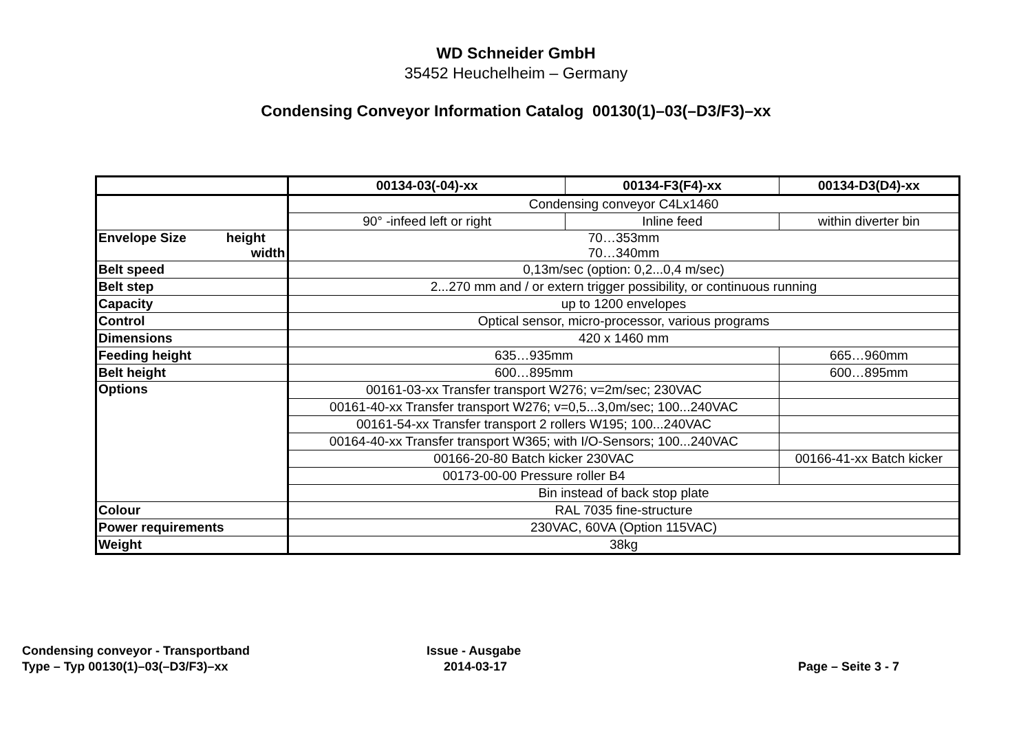WD Schneider GmbH
35452 Heuchelheim – Germany
Condensing Conveyor Information Catalog 00130(1)–03(–D3/F3)–xx
| | 00134-03(-04)-xx | 00134-F3(F4)-xx | 00134-D3(D4)-xx |
| --- | --- | --- | --- |
| | Condensing conveyor C4Lx1460 | | |
| | 90° -infeed left or right | Inline feed | within diverter bin |
| Envelope Size height width | 70…353mm 70…340mm | | |
| Belt speed | 0,13m/sec (option: 0,2...0,4 m/sec) | | |
| Belt step | 2...270 mm and / or extern trigger possibility, or continuous running | | |
| Capacity | up to 1200 envelopes | | |
| Control | Optical sensor, micro-processor, various programs | | |
| Dimensions | 420 x 1460 mm | | |
| Feeding height | 635…935mm | | 665…960mm |
| Belt height | 600…895mm | | 600…895mm |
| Options | 00161-03-xx Transfer transport W276; v=2m/sec; 230VAC | | |
| | 00161-40-xx Transfer transport W276; v=0,5...3,0m/sec; 100...240VAC | | |
| | 00161-54-xx Transfer transport 2 rollers W195; 100...240VAC | | |
| | 00164-40-xx Transfer transport W365; with I/O-Sensors; 100...240VAC | | |
| | 00166-20-80 Batch kicker 230VAC | | 00166-41-xx Batch kicker |
| | 00173-00-00 Pressure roller B4 | | |
| | Bin instead of back stop plate | | |
| Colour | RAL 7035 fine-structure | | |
| Power requirements | 230VAC, 60VA (Option 115VAC) | | |
| Weight | 38kg | | |
Condensing conveyor - Transportband
Type – Typ 00130(1)–03(–D3/F3)–xx
Issue - Ausgabe
2014-03-17
Page – Seite 3 - 7